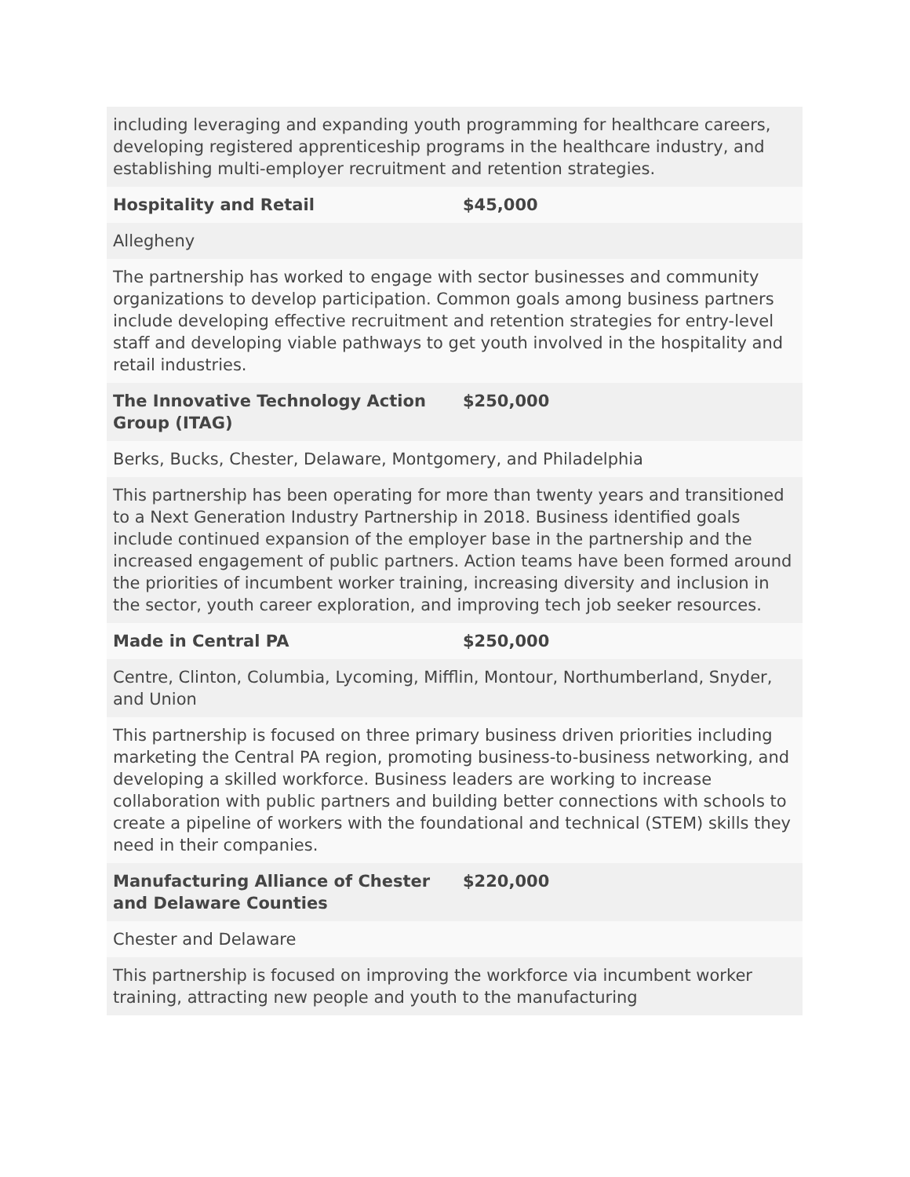| including leveraging and expanding youth programming for healthcare careers, developing registered apprenticeship programs in the healthcare industry, and establishing multi-employer recruitment and retention strategies. | |
| Hospitality and Retail | $45,000 |
| Allegheny | |
| The partnership has worked to engage with sector businesses and community organizations to develop participation. Common goals among business partners include developing effective recruitment and retention strategies for entry-level staff and developing viable pathways to get youth involved in the hospitality and retail industries. | |
| The Innovative Technology Action Group (ITAG) | $250,000 |
| Berks, Bucks, Chester, Delaware, Montgomery, and Philadelphia | |
| This partnership has been operating for more than twenty years and transitioned to a Next Generation Industry Partnership in 2018. Business identified goals include continued expansion of the employer base in the partnership and the increased engagement of public partners. Action teams have been formed around the priorities of incumbent worker training, increasing diversity and inclusion in the sector, youth career exploration, and improving tech job seeker resources. | |
| Made in Central PA | $250,000 |
| Centre, Clinton, Columbia, Lycoming, Mifflin, Montour, Northumberland, Snyder, and Union | |
| This partnership is focused on three primary business driven priorities including marketing the Central PA region, promoting business-to-business networking, and developing a skilled workforce. Business leaders are working to increase collaboration with public partners and building better connections with schools to create a pipeline of workers with the foundational and technical (STEM) skills they need in their companies. | |
| Manufacturing Alliance of Chester and Delaware Counties | $220,000 |
| Chester and Delaware | |
| This partnership is focused on improving the workforce via incumbent worker training, attracting new people and youth to the manufacturing | |